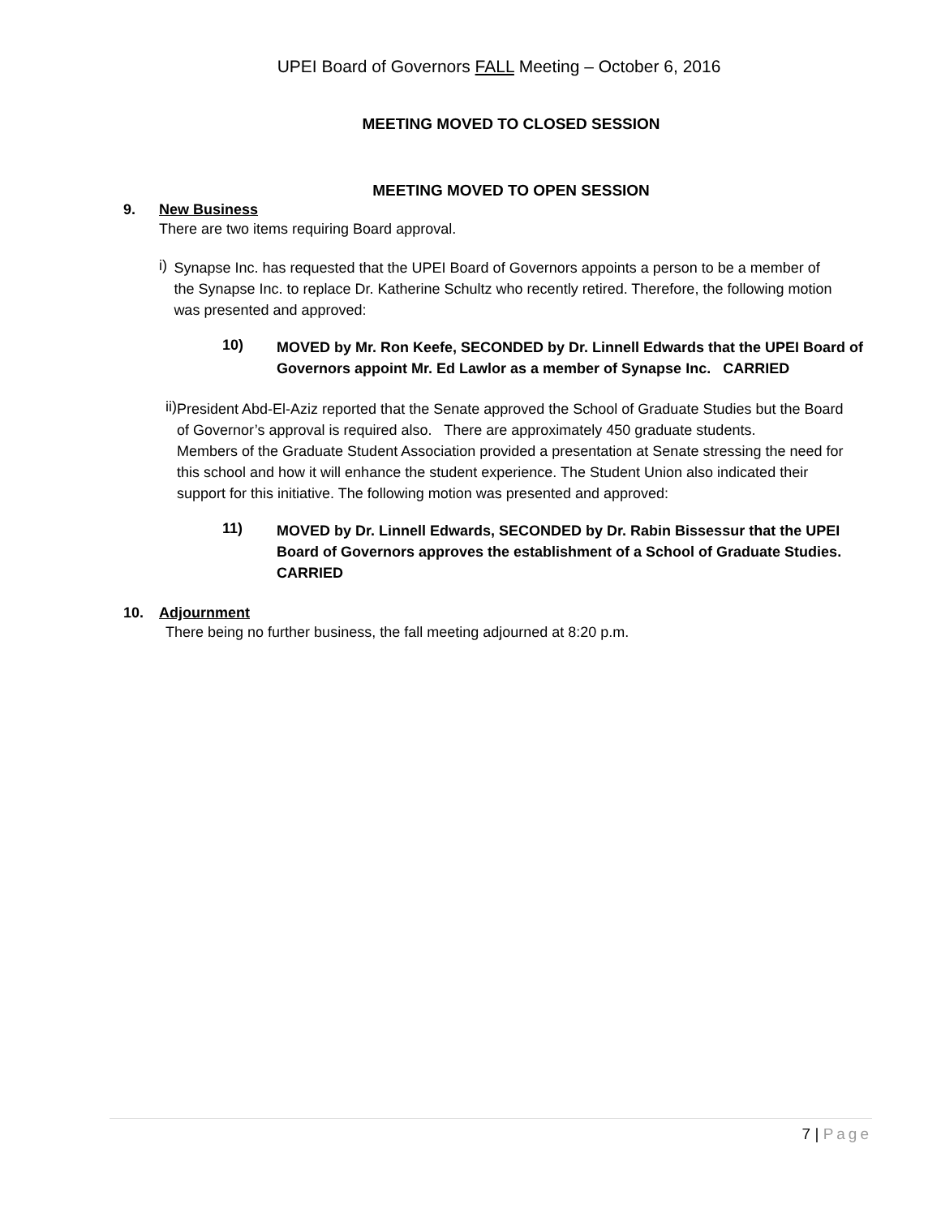UPEI Board of Governors FALL Meeting – October 6, 2016
MEETING MOVED TO CLOSED SESSION
MEETING MOVED TO OPEN SESSION
9. New Business
There are two items requiring Board approval.
i)
Synapse Inc. has requested that the UPEI Board of Governors appoints a person to be a member of the Synapse Inc. to replace Dr. Katherine Schultz who recently retired. Therefore, the following motion was presented and approved:
10)
MOVED by Mr. Ron Keefe, SECONDED by Dr. Linnell Edwards that the UPEI Board of Governors appoint Mr. Ed Lawlor as a member of Synapse Inc. CARRIED
ii)
President Abd-El-Aziz reported that the Senate approved the School of Graduate Studies but the Board of Governor’s approval is required also. There are approximately 450 graduate students.
Members of the Graduate Student Association provided a presentation at Senate stressing the need for this school and how it will enhance the student experience. The Student Union also indicated their support for this initiative. The following motion was presented and approved:
11)
MOVED by Dr. Linnell Edwards, SECONDED by Dr. Rabin Bissessur that the UPEI Board of Governors approves the establishment of a School of Graduate Studies. CARRIED
10. Adjournment
There being no further business, the fall meeting adjourned at 8:20 p.m.
7 | Page